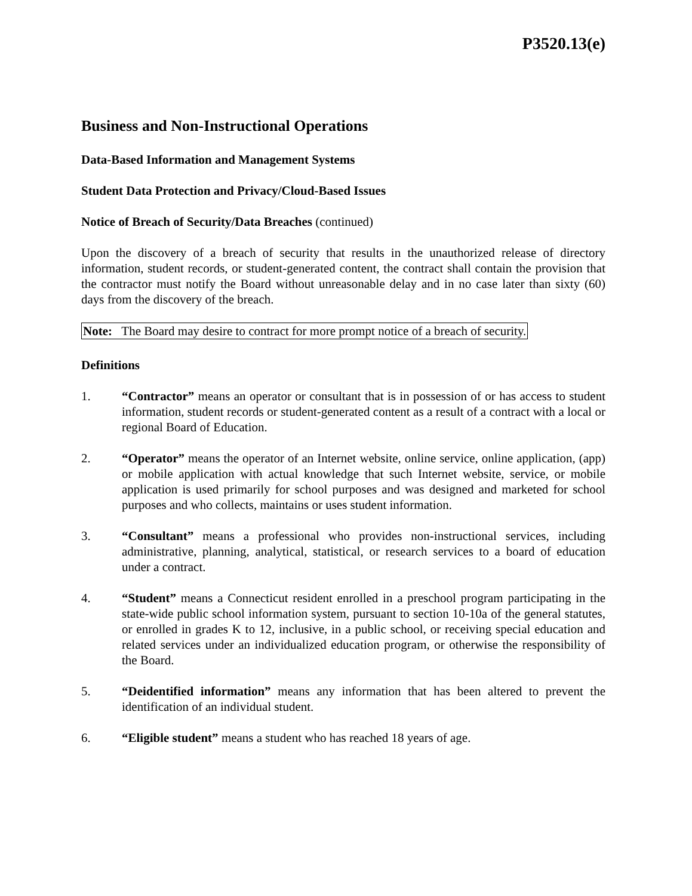P3520.13(e)
Business and Non-Instructional Operations
Data-Based Information and Management Systems
Student Data Protection and Privacy/Cloud-Based Issues
Notice of Breach of Security/Data Breaches (continued)
Upon the discovery of a breach of security that results in the unauthorized release of directory information, student records, or student-generated content, the contract shall contain the provision that the contractor must notify the Board without unreasonable delay and in no case later than sixty (60) days from the discovery of the breach.
Note: The Board may desire to contract for more prompt notice of a breach of security.
Definitions
1. “Contractor” means an operator or consultant that is in possession of or has access to student information, student records or student-generated content as a result of a contract with a local or regional Board of Education.
2. “Operator” means the operator of an Internet website, online service, online application, (app) or mobile application with actual knowledge that such Internet website, service, or mobile application is used primarily for school purposes and was designed and marketed for school purposes and who collects, maintains or uses student information.
3. “Consultant” means a professional who provides non-instructional services, including administrative, planning, analytical, statistical, or research services to a board of education under a contract.
4. “Student” means a Connecticut resident enrolled in a preschool program participating in the state-wide public school information system, pursuant to section 10-10a of the general statutes, or enrolled in grades K to 12, inclusive, in a public school, or receiving special education and related services under an individualized education program, or otherwise the responsibility of the Board.
5. “Deidentified information” means any information that has been altered to prevent the identification of an individual student.
6. “Eligible student” means a student who has reached 18 years of age.